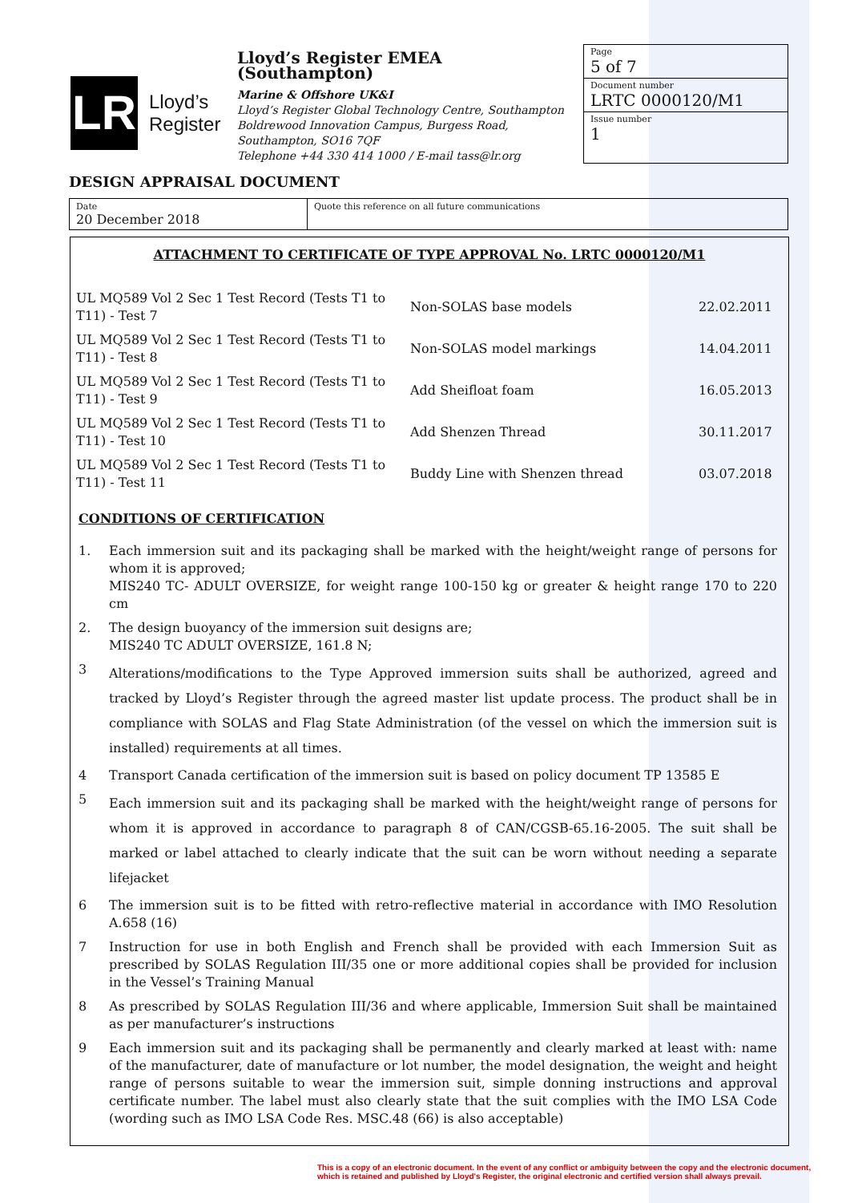LR
Lloyd’s
Register
Lloyd’s Register EMEA (Southampton)
Marine & Offshore UK&I
Lloyd’s Register Global Technology Centre, Southampton Boldrewood Innovation Campus, Burgess Road, Southampton, SO16 7QF
Telephone +44 330 414 1000 / E-mail tass@lr.org
Page
5 of 7
Document number
LRTC 0000120/M1
Issue number
1
DESIGN APPRAISAL DOCUMENT
Date
20 December 2018
Quote this reference on all future communications
ATTACHMENT TO CERTIFICATE OF TYPE APPROVAL No. LRTC 0000120/M1
| UL MQ589 Vol 2 Sec 1 Test Record (Tests T1 to T11) - Test 7 | Non-SOLAS base models | 22.02.2011 |
| UL MQ589 Vol 2 Sec 1 Test Record (Tests T1 to T11) - Test 8 | Non-SOLAS model markings | 14.04.2011 |
| UL MQ589 Vol 2 Sec 1 Test Record (Tests T1 to T11) - Test 9 | Add Sheifloat foam | 16.05.2013 |
| UL MQ589 Vol 2 Sec 1 Test Record (Tests T1 to T11) - Test 10 | Add Shenzen Thread | 30.11.2017 |
| UL MQ589 Vol 2 Sec 1 Test Record (Tests T1 to T11) - Test 11 | Buddy Line with Shenzen thread | 03.07.2018 |
CONDITIONS OF CERTIFICATION
1. Each immersion suit and its packaging shall be marked with the height/weight range of persons for whom it is approved;
MIS240 TC- ADULT OVERSIZE, for weight range 100-150 kg or greater & height range 170 to 220 cm
2. The design buoyancy of the immersion suit designs are;
MIS240 TC ADULT OVERSIZE, 161.8 N;
3 Alterations/modifications to the Type Approved immersion suits shall be authorized, agreed and tracked by Lloyd’s Register through the agreed master list update process. The product shall be in compliance with SOLAS and Flag State Administration (of the vessel on which the immersion suit is installed) requirements at all times.
4 Transport Canada certification of the immersion suit is based on policy document TP 13585 E
5 Each immersion suit and its packaging shall be marked with the height/weight range of persons for whom it is approved in accordance to paragraph 8 of CAN/CGSB-65.16-2005. The suit shall be marked or label attached to clearly indicate that the suit can be worn without needing a separate lifejacket
6 The immersion suit is to be fitted with retro-reflective material in accordance with IMO Resolution A.658 (16)
7 Instruction for use in both English and French shall be provided with each Immersion Suit as prescribed by SOLAS Regulation III/35 one or more additional copies shall be provided for inclusion in the Vessel’s Training Manual
8 As prescribed by SOLAS Regulation III/36 and where applicable, Immersion Suit shall be maintained as per manufacturer’s instructions
9 Each immersion suit and its packaging shall be permanently and clearly marked at least with: name of the manufacturer, date of manufacture or lot number, the model designation, the weight and height range of persons suitable to wear the immersion suit, simple donning instructions and approval certificate number. The label must also clearly state that the suit complies with the IMO LSA Code (wording such as IMO LSA Code Res. MSC.48 (66) is also acceptable)
This is a copy of an electronic document. In the event of any conflict or ambiguity between the copy and the electronic document,
which is retained and published by Lloyd's Register, the original electronic and certified version shall always prevail.